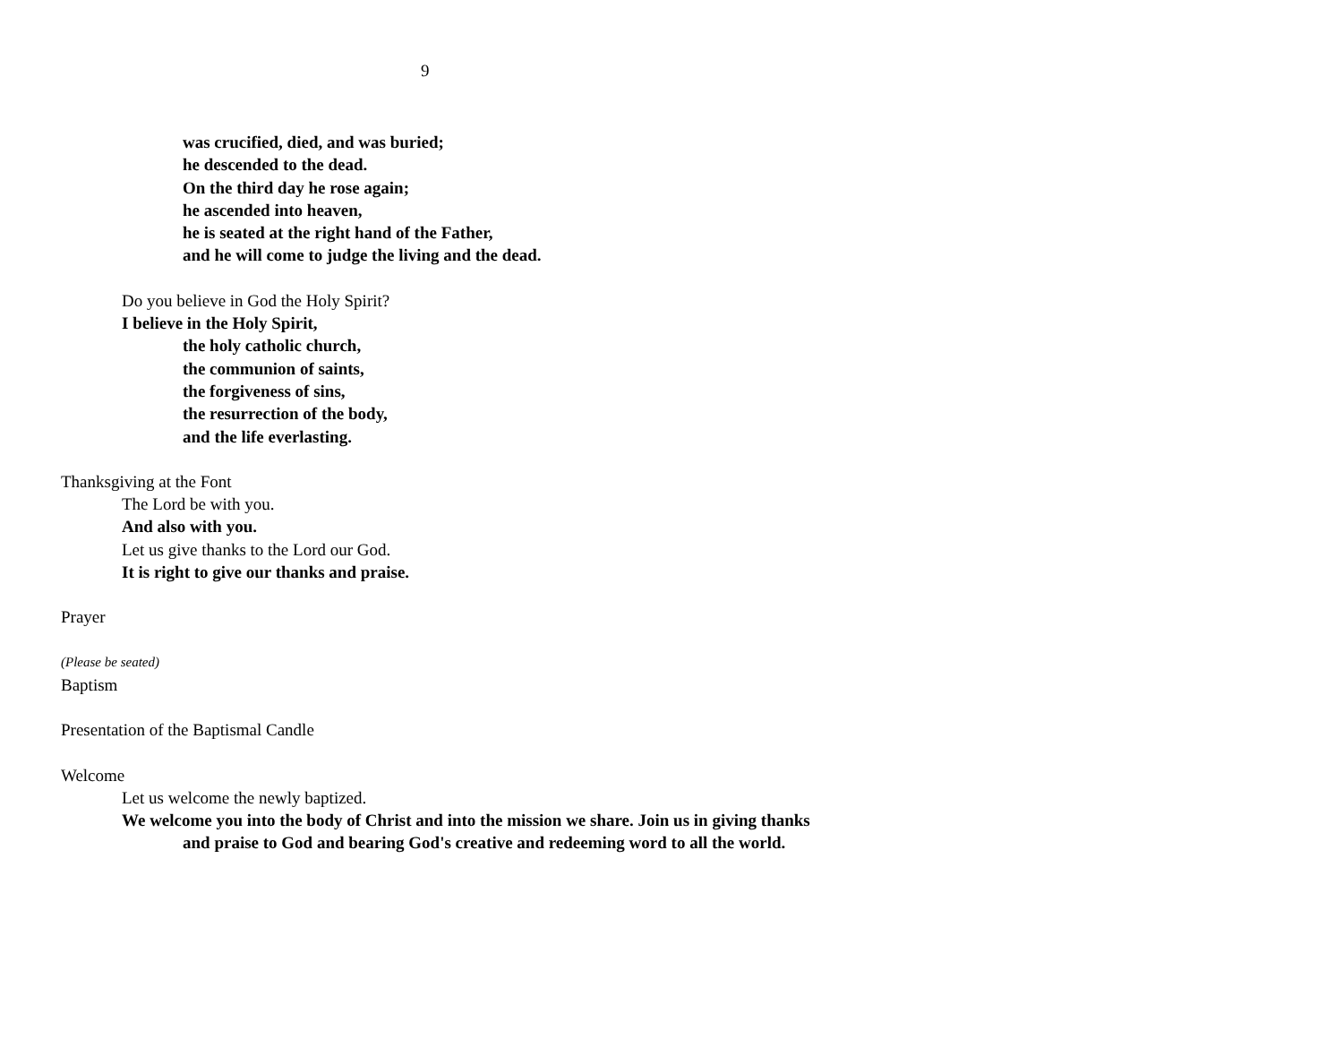9
was crucified, died, and was buried;
he descended to the dead.
On the third day he rose again;
he ascended into heaven,
he is seated at the right hand of the Father,
and he will come to judge the living and the dead.
Do you believe in God the Holy Spirit?
I believe in the Holy Spirit,
the holy catholic church,
the communion of saints,
the forgiveness of sins,
the resurrection of the body,
and the life everlasting.
Thanksgiving at the Font
The Lord be with you.
And also with you.
Let us give thanks to the Lord our God.
It is right to give our thanks and praise.
Prayer
(Please be seated)
Baptism
Presentation of the Baptismal Candle
Welcome
Let us welcome the newly baptized.
We welcome you into the body of Christ and into the mission we share. Join us in giving thanks and praise to God and bearing God's creative and redeeming word to all the world.